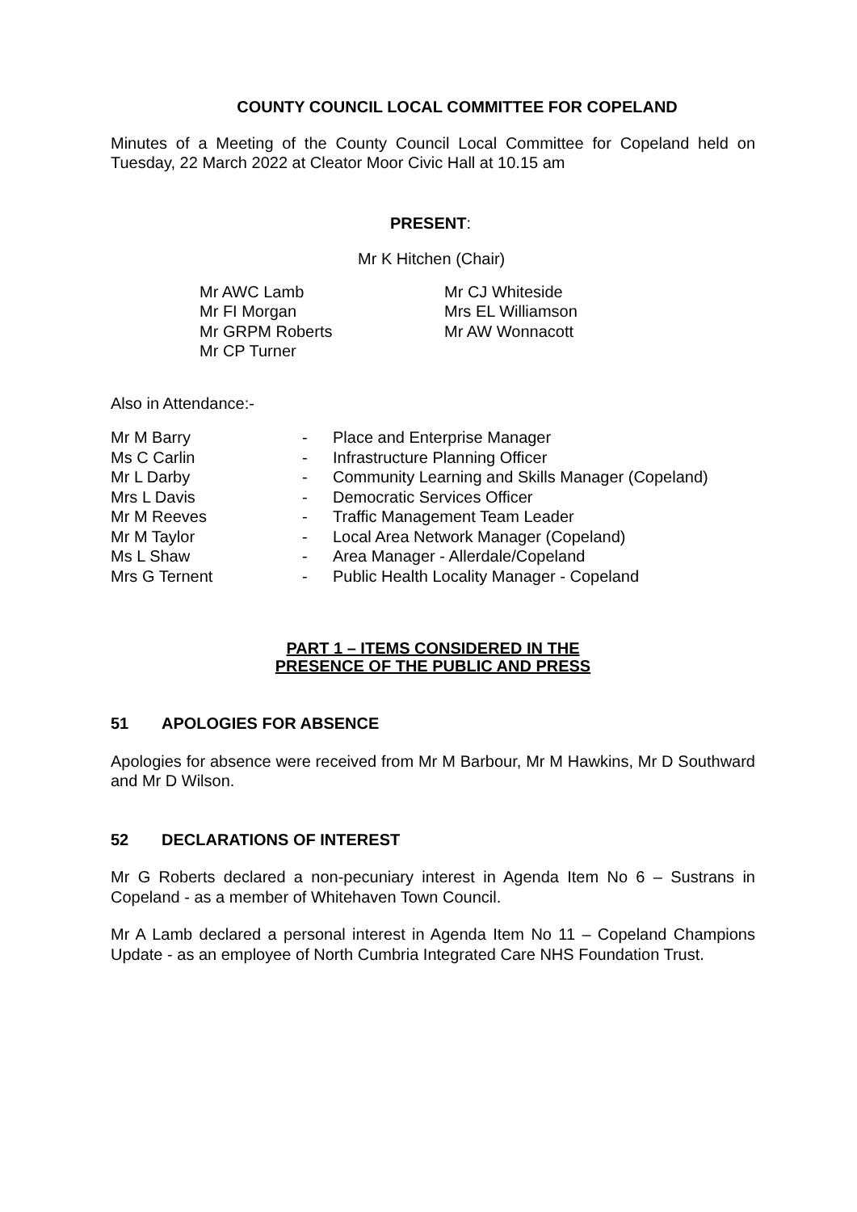COUNTY COUNCIL LOCAL COMMITTEE FOR COPELAND
Minutes of a Meeting of the County Council Local Committee for Copeland held on Tuesday, 22 March 2022 at Cleator Moor Civic Hall at 10.15 am
PRESENT:
Mr K Hitchen (Chair)
Mr AWC Lamb
Mr FI Morgan
Mr GRPM Roberts
Mr CP Turner
Mr CJ Whiteside
Mrs EL Williamson
Mr AW Wonnacott
Also in Attendance:-
| Mr M Barry | - | Place and Enterprise Manager |
| Ms C Carlin | - | Infrastructure Planning Officer |
| Mr L Darby | - | Community Learning and Skills Manager (Copeland) |
| Mrs L Davis | - | Democratic Services Officer |
| Mr M Reeves | - | Traffic Management Team Leader |
| Mr M Taylor | - | Local Area Network Manager (Copeland) |
| Ms L Shaw | - | Area Manager - Allerdale/Copeland |
| Mrs G Ternent | - | Public Health Locality Manager - Copeland |
PART 1 – ITEMS CONSIDERED IN THE
PRESENCE OF THE PUBLIC AND PRESS
51 APOLOGIES FOR ABSENCE
Apologies for absence were received from Mr M Barbour, Mr M Hawkins, Mr D Southward and Mr D Wilson.
52 DECLARATIONS OF INTEREST
Mr G Roberts declared a non-pecuniary interest in Agenda Item No 6 – Sustrans in Copeland - as a member of Whitehaven Town Council.
Mr A Lamb declared a personal interest in Agenda Item No 11 – Copeland Champions Update - as an employee of North Cumbria Integrated Care NHS Foundation Trust.